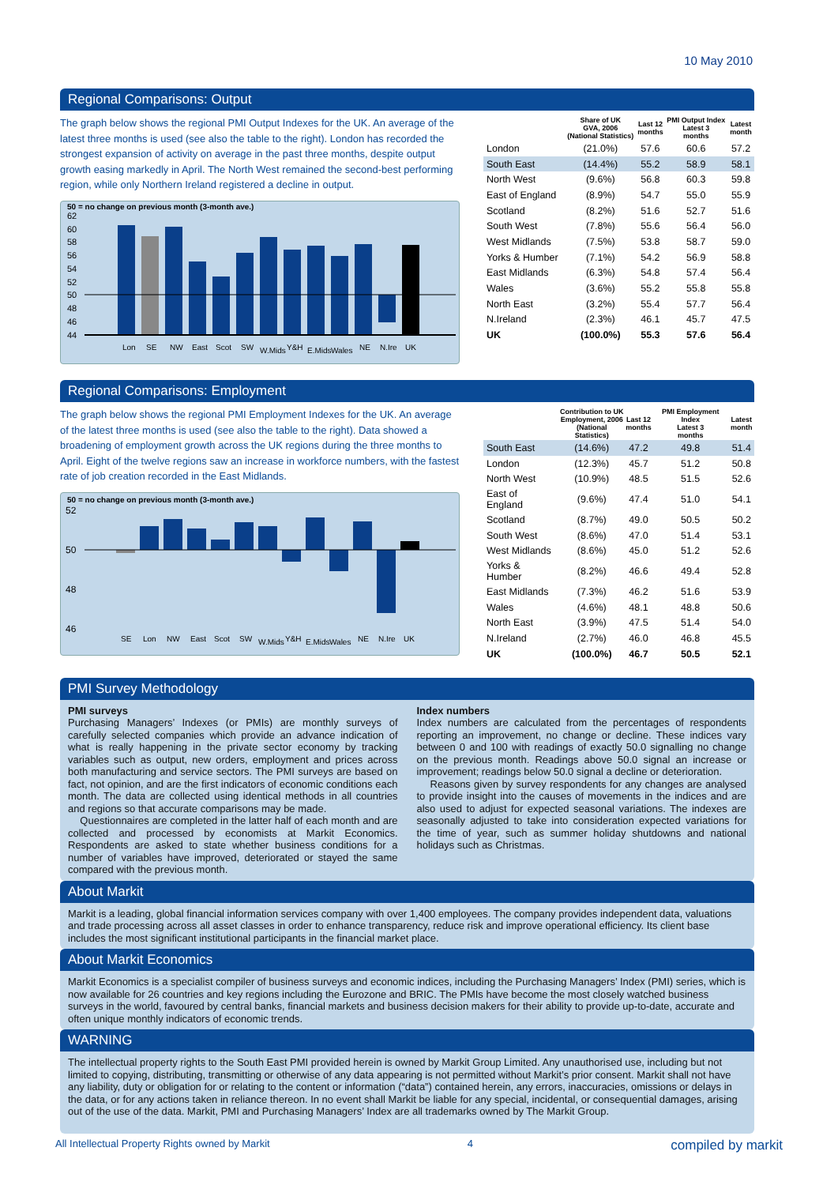10 May 2010
Regional Comparisons: Output
The graph below shows the regional PMI Output Indexes for the UK. An average of the latest three months is used (see also the table to the right). London has recorded the strongest expansion of activity on average in the past three months, despite output growth easing markedly in April. The North West remained the second-best performing region, while only Northern Ireland registered a decline in output.
50 = no change on previous month (3-month ave.)
62
60
58
56
54
52
50
48
46
44
Lon
SE
NW
East
Scot
SW
W.Mids
Y&H
E.Mids
Wales
NE
N.Ire
UK
| | Share of UK GVA, 2006 (National Statistics) | Last 12 months | PMI Output Index Latest 3 months | Latest month |
| --- | --- | --- | --- | --- |
| London | (21.0%) | 57.6 | 60.6 | 57.2 |
| South East | (14.4%) | 55.2 | 58.9 | 58.1 |
| North West | (9.6%) | 56.8 | 60.3 | 59.8 |
| East of England | (8.9%) | 54.7 | 55.0 | 55.9 |
| Scotland | (8.2%) | 51.6 | 52.7 | 51.6 |
| South West | (7.8%) | 55.6 | 56.4 | 56.0 |
| West Midlands | (7.5%) | 53.8 | 58.7 | 59.0 |
| Yorks & Humber | (7.1%) | 54.2 | 56.9 | 58.8 |
| East Midlands | (6.3%) | 54.8 | 57.4 | 56.4 |
| Wales | (3.6%) | 55.2 | 55.8 | 55.8 |
| North East | (3.2%) | 55.4 | 57.7 | 56.4 |
| N.Ireland | (2.3%) | 46.1 | 45.7 | 47.5 |
| UK | (100.0%) | 55.3 | 57.6 | 56.4 |
Regional Comparisons: Employment
The graph below shows the regional PMI Employment Indexes for the UK. An average of the latest three months is used (see also the table to the right). Data showed a broadening of employment growth across the UK regions during the three months to April. Eight of the twelve regions saw an increase in workforce numbers, with the fastest rate of job creation recorded in the East Midlands.
50 = no change on previous month (3-month ave.)
52
50
48
46
SE
Lon
NW
East
Scot
SW
W.Mids
Y&H
E.Mids
Wales
NE
N.Ire
UK
| | Contribution to UK Employment, 2006 (National Statistics) | Last 12 months | PMI Employment Index Latest 3 months | Latest month |
| --- | --- | --- | --- | --- |
| South East | (14.6%) | 47.2 | 49.8 | 51.4 |
| London | (12.3%) | 45.7 | 51.2 | 50.8 |
| North West | (10.9%) | 48.5 | 51.5 | 52.6 |
| East of England | (9.6%) | 47.4 | 51.0 | 54.1 |
| Scotland | (8.7%) | 49.0 | 50.5 | 50.2 |
| South West | (8.6%) | 47.0 | 51.4 | 53.1 |
| West Midlands | (8.6%) | 45.0 | 51.2 | 52.6 |
| Yorks & Humber | (8.2%) | 46.6 | 49.4 | 52.8 |
| East Midlands | (7.3%) | 46.2 | 51.6 | 53.9 |
| Wales | (4.6%) | 48.1 | 48.8 | 50.6 |
| North East | (3.9%) | 47.5 | 51.4 | 54.0 |
| N.Ireland | (2.7%) | 46.0 | 46.8 | 45.5 |
| UK | (100.0%) | 46.7 | 50.5 | 52.1 |
PMI Survey Methodology
PMI surveys
Purchasing Managers’ Indexes (or PMIs) are monthly surveys of carefully selected companies which provide an advance indication of what is really happening in the private sector economy by tracking variables such as output, new orders, employment and prices across both manufacturing and service sectors. The PMI surveys are based on fact, not opinion, and are the first indicators of economic conditions each month. The data are collected using identical methods in all countries and regions so that accurate comparisons may be made.
Questionnaires are completed in the latter half of each month and are collected and processed by economists at Markit Economics. Respondents are asked to state whether business conditions for a number of variables have improved, deteriorated or stayed the same compared with the previous month.
Index numbers
Index numbers are calculated from the percentages of respondents reporting an improvement, no change or decline. These indices vary between 0 and 100 with readings of exactly 50.0 signalling no change on the previous month. Readings above 50.0 signal an increase or improvement; readings below 50.0 signal a decline or deterioration.
Reasons given by survey respondents for any changes are analysed to provide insight into the causes of movements in the indices and are also used to adjust for expected seasonal variations. The indexes are seasonally adjusted to take into consideration expected variations for the time of year, such as summer holiday shutdowns and national holidays such as Christmas.
About Markit
Markit is a leading, global financial information services company with over 1,400 employees. The company provides independent data, valuations and trade processing across all asset classes in order to enhance transparency, reduce risk and improve operational efficiency. Its client base includes the most significant institutional participants in the financial market place.
About Markit Economics
Markit Economics is a specialist compiler of business surveys and economic indices, including the Purchasing Managers’ Index (PMI) series, which is now available for 26 countries and key regions including the Eurozone and BRIC. The PMIs have become the most closely watched business surveys in the world, favoured by central banks, financial markets and business decision makers for their ability to provide up-to-date, accurate and often unique monthly indicators of economic trends.
WARNING
The intellectual property rights to the South East PMI provided herein is owned by Markit Group Limited. Any unauthorised use, including but not limited to copying, distributing, transmitting or otherwise of any data appearing is not permitted without Markit’s prior consent. Markit shall not have any liability, duty or obligation for or relating to the content or information (“data”) contained herein, any errors, inaccuracies, omissions or delays in the data, or for any actions taken in reliance thereon. In no event shall Markit be liable for any special, incidental, or consequential damages, arising out of the use of the data. Markit, PMI and Purchasing Managers’ Index are all trademarks owned by The Markit Group.
All Intellectual Property Rights owned by Markit 4 compiled by markit